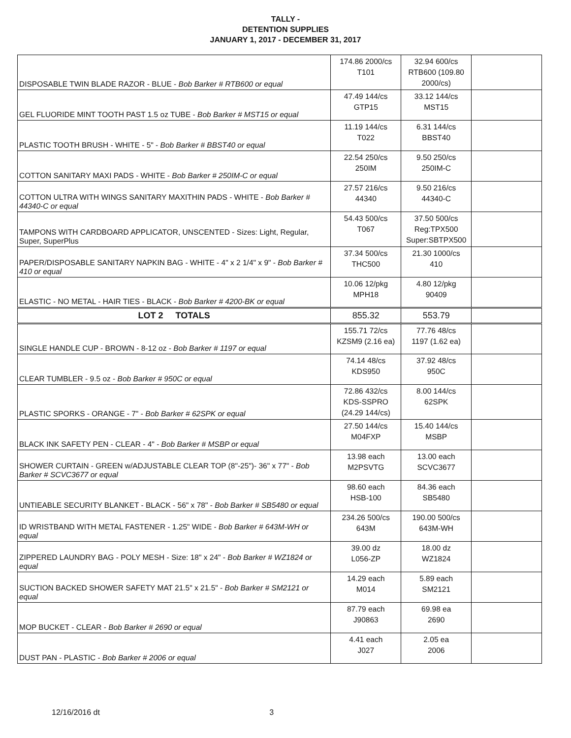TALLY -
DETENTION SUPPLIES
JANUARY 1, 2017 - DECEMBER 31, 2017
| DISPOSABLE TWIN BLADE RAZOR - BLUE - Bob Barker # RTB600 or equal | 174.86 2000/cs T101 | 32.94 600/cs RTB600 (109.80 2000/cs) | |
| GEL FLUORIDE MINT TOOTH PAST 1.5 oz TUBE - Bob Barker # MST15 or equal | 47.49 144/cs GTP15 | 33.12 144/cs MST15 | |
| PLASTIC TOOTH BRUSH - WHITE - 5" - Bob Barker # BBST40 or equal | 11.19 144/cs T022 | 6.31 144/cs BBST40 | |
| COTTON SANITARY MAXI PADS - WHITE - Bob Barker # 250IM-C or equal | 22.54 250/cs 250IM | 9.50 250/cs 250IM-C | |
| COTTON ULTRA WITH WINGS SANITARY MAXITHIN PADS - WHITE - Bob Barker # 44340-C or equal | 27.57 216/cs 44340 | 9.50 216/cs 44340-C | |
| TAMPONS WITH CARDBOARD APPLICATOR, UNSCENTED - Sizes: Light, Regular, Super, SuperPlus | 54.43 500/cs T067 | 37.50 500/cs Reg:TPX500 Super:SBTPX500 | |
| PAPER/DISPOSABLE SANITARY NAPKIN BAG - WHITE - 4" x 2 1/4" x 9" - Bob Barker # 410 or equal | 37.34 500/cs THC500 | 21.30 1000/cs 410 | |
| ELASTIC - NO METAL - HAIR TIES - BLACK - Bob Barker # 4200-BK or equal | 10.06 12/pkg MPH18 | 4.80 12/pkg 90409 | |
| LOT 2 TOTALS | 855.32 | 553.79 | |
| SINGLE HANDLE CUP - BROWN - 8-12 oz - Bob Barker # 1197 or equal | 155.71 72/cs KZSM9 (2.16 ea) | 77.76 48/cs 1197 (1.62 ea) | |
| CLEAR TUMBLER - 9.5 oz - Bob Barker # 950C or equal | 74.14 48/cs KDS950 | 37.92 48/cs 950C | |
| PLASTIC SPORKS - ORANGE - 7" - Bob Barker # 62SPK or equal | 72.86 432/cs KDS-SSPRO (24.29 144/cs) | 8.00 144/cs 62SPK | |
| BLACK INK SAFETY PEN - CLEAR - 4" - Bob Barker # MSBP or equal | 27.50 144/cs M04FXP | 15.40 144/cs MSBP | |
| SHOWER CURTAIN - GREEN w/ADJUSTABLE CLEAR TOP (8"-25")- 36" x 77" - Bob Barker # SCVC3677 or equal | 13.98 each M2PSVTG | 13.00 each SCVC3677 | |
| UNTIEABLE SECURITY BLANKET - BLACK - 56" x 78" - Bob Barker # SB5480 or equal | 98.60 each HSB-100 | 84.36 each SB5480 | |
| ID WRISTBAND WITH METAL FASTENER - 1.25" WIDE - Bob Barker # 643M-WH or equal | 234.26 500/cs 643M | 190.00 500/cs 643M-WH | |
| ZIPPERED LAUNDRY BAG - POLY MESH - Size: 18" x 24" - Bob Barker # WZ1824 or equal | 39.00 dz L056-ZP | 18.00 dz WZ1824 | |
| SUCTION BACKED SHOWER SAFETY MAT 21.5" x 21.5" - Bob Barker # SM2121 or equal | 14.29 each M014 | 5.89 each SM2121 | |
| MOP BUCKET - CLEAR - Bob Barker # 2690 or equal | 87.79 each J90863 | 69.98 ea 2690 | |
| DUST PAN - PLASTIC - Bob Barker # 2006 or equal | 4.41 each J027 | 2.05 ea 2006 | |
12/16/2016 dt 3